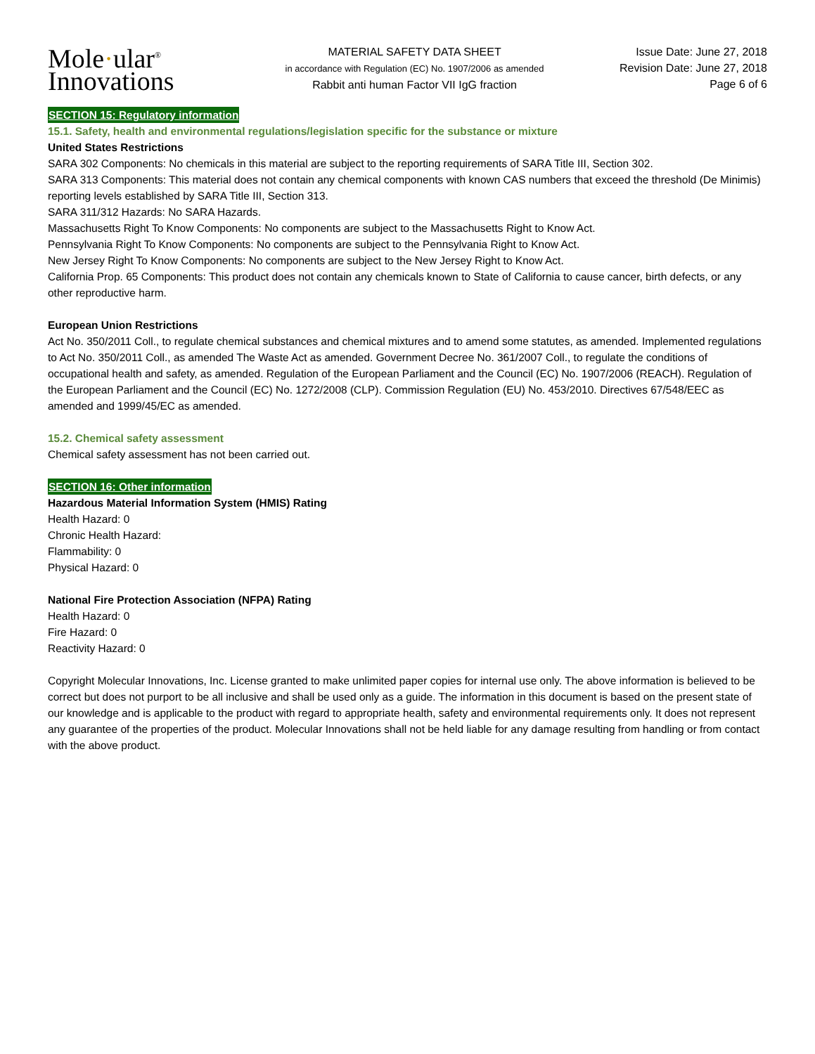Mole·ular<sup>®</sup>
Innovations
MATERIAL SAFETY DATA SHEET
in accordance with Regulation (EC) No. 1907/2006 as amended
Rabbit anti human Factor VII IgG fraction
Issue Date: June 27, 2018
Revision Date: June 27, 2018
Page 6 of 6
SECTION 15: Regulatory information
15.1. Safety, health and environmental regulations/legislation specific for the substance or mixture
United States Restrictions
SARA 302 Components: No chemicals in this material are subject to the reporting requirements of SARA Title III, Section 302.
SARA 313 Components: This material does not contain any chemical components with known CAS numbers that exceed the threshold (De Minimis) reporting levels established by SARA Title III, Section 313.
SARA 311/312 Hazards: No SARA Hazards.
Massachusetts Right To Know Components: No components are subject to the Massachusetts Right to Know Act.
Pennsylvania Right To Know Components: No components are subject to the Pennsylvania Right to Know Act.
New Jersey Right To Know Components: No components are subject to the New Jersey Right to Know Act.
California Prop. 65 Components: This product does not contain any chemicals known to State of California to cause cancer, birth defects, or any other reproductive harm.
European Union Restrictions
Act No. 350/2011 Coll., to regulate chemical substances and chemical mixtures and to amend some statutes, as amended. Implemented regulations to Act No. 350/2011 Coll., as amended The Waste Act as amended. Government Decree No. 361/2007 Coll., to regulate the conditions of occupational health and safety, as amended. Regulation of the European Parliament and the Council (EC) No. 1907/2006 (REACH). Regulation of the European Parliament and the Council (EC) No. 1272/2008 (CLP). Commission Regulation (EU) No. 453/2010. Directives 67/548/EEC as amended and 1999/45/EC as amended.
15.2. Chemical safety assessment
Chemical safety assessment has not been carried out.
SECTION 16: Other information
Hazardous Material Information System (HMIS) Rating
Health Hazard: 0
Chronic Health Hazard:
Flammability: 0
Physical Hazard: 0
National Fire Protection Association (NFPA) Rating
Health Hazard: 0
Fire Hazard: 0
Reactivity Hazard: 0
Copyright Molecular Innovations, Inc. License granted to make unlimited paper copies for internal use only. The above information is believed to be correct but does not purport to be all inclusive and shall be used only as a guide. The information in this document is based on the present state of our knowledge and is applicable to the product with regard to appropriate health, safety and environmental requirements only. It does not represent any guarantee of the properties of the product. Molecular Innovations shall not be held liable for any damage resulting from handling or from contact with the above product.